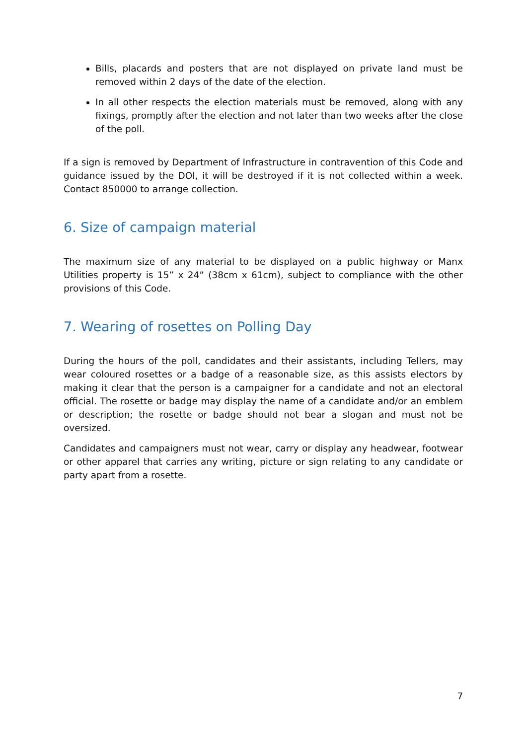Bills, placards and posters that are not displayed on private land must be removed within 2 days of the date of the election.
In all other respects the election materials must be removed, along with any fixings, promptly after the election and not later than two weeks after the close of the poll.
If a sign is removed by Department of Infrastructure in contravention of this Code and guidance issued by the DOI, it will be destroyed if it is not collected within a week. Contact 850000 to arrange collection.
6. Size of campaign material
The maximum size of any material to be displayed on a public highway or Manx Utilities property is 15” x 24” (38cm x 61cm), subject to compliance with the other provisions of this Code.
7. Wearing of rosettes on Polling Day
During the hours of the poll, candidates and their assistants, including Tellers, may wear coloured rosettes or a badge of a reasonable size, as this assists electors by making it clear that the person is a campaigner for a candidate and not an electoral official. The rosette or badge may display the name of a candidate and/or an emblem or description; the rosette or badge should not bear a slogan and must not be oversized.
Candidates and campaigners must not wear, carry or display any headwear, footwear or other apparel that carries any writing, picture or sign relating to any candidate or party apart from a rosette.
7